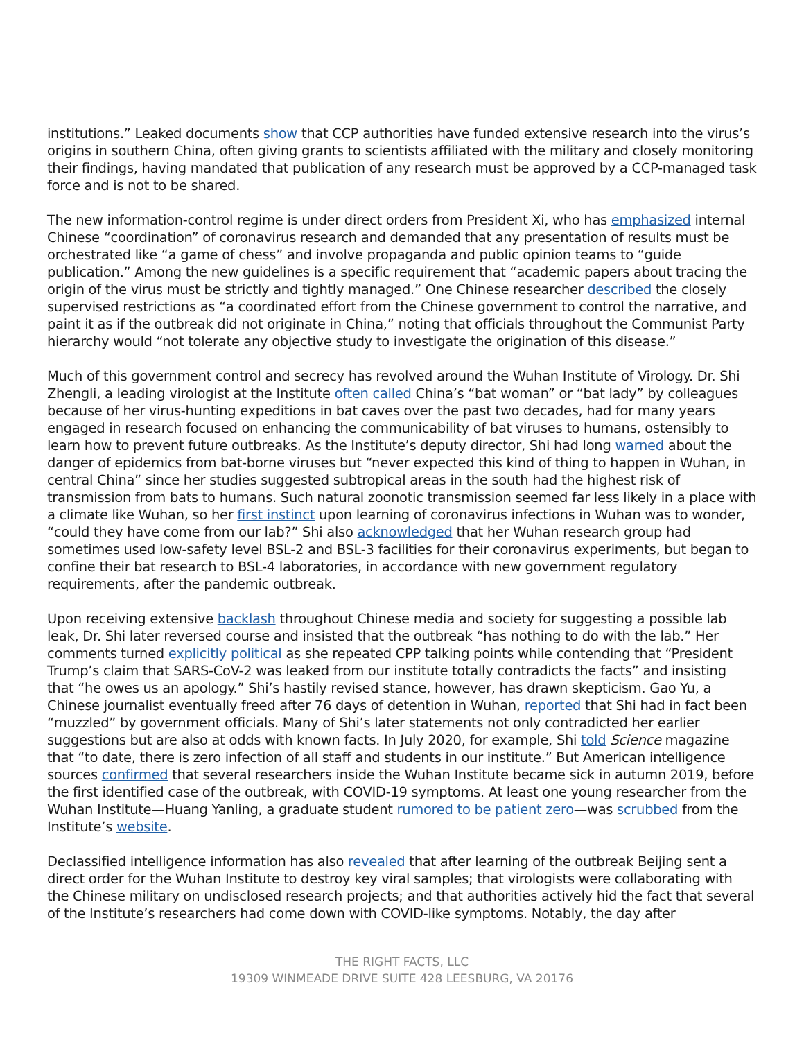institutions.” Leaked documents show that CCP authorities have funded extensive research into the virus’s origins in southern China, often giving grants to scientists affiliated with the military and closely monitoring their findings, having mandated that publication of any research must be approved by a CCP-managed task force and is not to be shared.
The new information-control regime is under direct orders from President Xi, who has emphasized internal Chinese “coordination” of coronavirus research and demanded that any presentation of results must be orchestrated like “a game of chess” and involve propaganda and public opinion teams to “guide publication.” Among the new guidelines is a specific requirement that “academic papers about tracing the origin of the virus must be strictly and tightly managed.” One Chinese researcher described the closely supervised restrictions as “a coordinated effort from the Chinese government to control the narrative, and paint it as if the outbreak did not originate in China,” noting that officials throughout the Communist Party hierarchy would “not tolerate any objective study to investigate the origination of this disease.”
Much of this government control and secrecy has revolved around the Wuhan Institute of Virology. Dr. Shi Zhengli, a leading virologist at the Institute often called China’s “bat woman” or “bat lady” by colleagues because of her virus-hunting expeditions in bat caves over the past two decades, had for many years engaged in research focused on enhancing the communicability of bat viruses to humans, ostensibly to learn how to prevent future outbreaks. As the Institute’s deputy director, Shi had long warned about the danger of epidemics from bat-borne viruses but “never expected this kind of thing to happen in Wuhan, in central China” since her studies suggested subtropical areas in the south had the highest risk of transmission from bats to humans. Such natural zoonotic transmission seemed far less likely in a place with a climate like Wuhan, so her first instinct upon learning of coronavirus infections in Wuhan was to wonder, “could they have come from our lab?” Shi also acknowledged that her Wuhan research group had sometimes used low-safety level BSL-2 and BSL-3 facilities for their coronavirus experiments, but began to confine their bat research to BSL-4 laboratories, in accordance with new government regulatory requirements, after the pandemic outbreak.
Upon receiving extensive backlash throughout Chinese media and society for suggesting a possible lab leak, Dr. Shi later reversed course and insisted that the outbreak “has nothing to do with the lab.” Her comments turned explicitly political as she repeated CPP talking points while contending that “President Trump’s claim that SARS-CoV-2 was leaked from our institute totally contradicts the facts” and insisting that “he owes us an apology.” Shi’s hastily revised stance, however, has drawn skepticism. Gao Yu, a Chinese journalist eventually freed after 76 days of detention in Wuhan, reported that Shi had in fact been “muzzled” by government officials. Many of Shi’s later statements not only contradicted her earlier suggestions but are also at odds with known facts. In July 2020, for example, Shi told Science magazine that “to date, there is zero infection of all staff and students in our institute.” But American intelligence sources confirmed that several researchers inside the Wuhan Institute became sick in autumn 2019, before the first identified case of the outbreak, with COVID-19 symptoms. At least one young researcher from the Wuhan Institute—Huang Yanling, a graduate student rumored to be patient zero—was scrubbed from the Institute’s website.
Declassified intelligence information has also revealed that after learning of the outbreak Beijing sent a direct order for the Wuhan Institute to destroy key viral samples; that virologists were collaborating with the Chinese military on undisclosed research projects; and that authorities actively hid the fact that several of the Institute’s researchers had come down with COVID-like symptoms. Notably, the day after
THE RIGHT FACTS, LLC
19309 WINMEADE DRIVE SUITE 428 LEESBURG, VA 20176